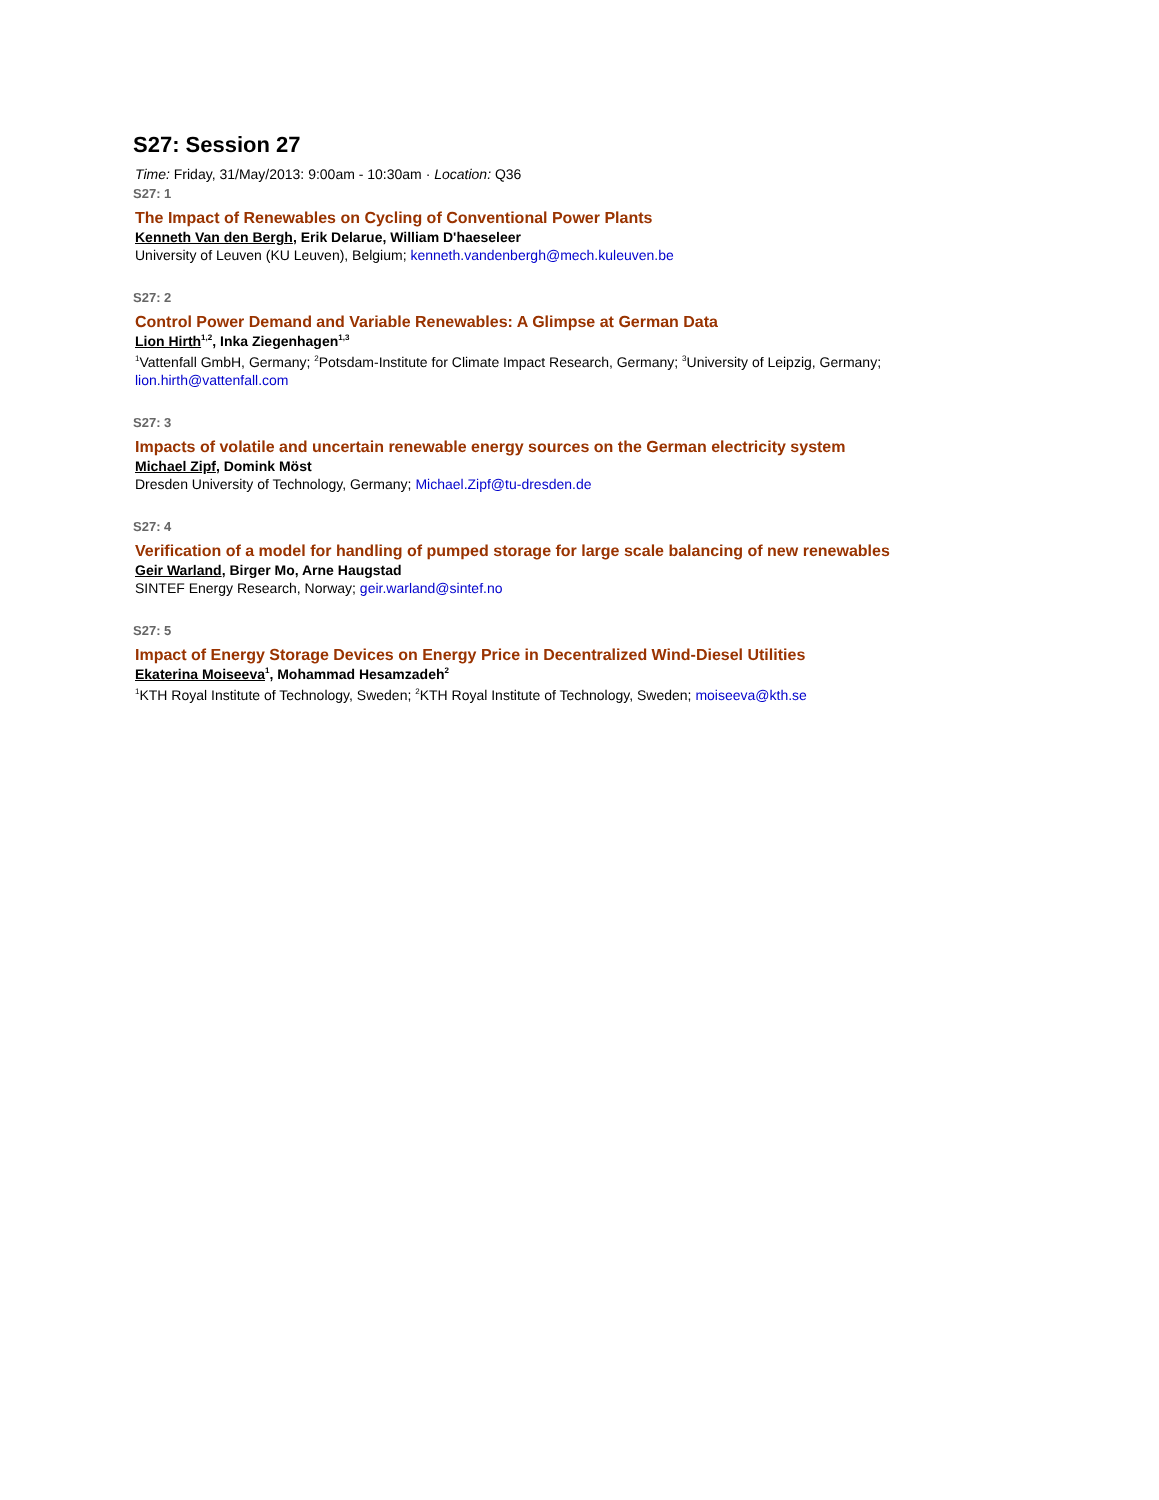S27: Session 27
Time: Friday, 31/May/2013: 9:00am - 10:30am · Location: Q36
S27: 1
The Impact of Renewables on Cycling of Conventional Power Plants
Kenneth Van den Bergh, Erik Delarue, William D'haeseleer
University of Leuven (KU Leuven), Belgium; kenneth.vandenbergh@mech.kuleuven.be
S27: 2
Control Power Demand and Variable Renewables: A Glimpse at German Data
Lion Hirth<sup>1,2</sup>, Inka Ziegenhagen<sup>1,3</sup>
<sup>1</sup> Vattenfall GmbH, Germany; <sup>2</sup>Potsdam-Institute for Climate Impact Research, Germany; <sup>3</sup>University of Leipzig, Germany; lion.hirth@vattenfall.com
S27: 3
Impacts of volatile and uncertain renewable energy sources on the German electricity system
Michael Zipf, Domink Möst
Dresden University of Technology, Germany; Michael.Zipf@tu-dresden.de
S27: 4
Verification of a model for handling of pumped storage for large scale balancing of new renewables
Geir Warland, Birger Mo, Arne Haugstad
SINTEF Energy Research, Norway; geir.warland@sintef.no
S27: 5
Impact of Energy Storage Devices on Energy Price in Decentralized Wind-Diesel Utilities
Ekaterina Moiseeva<sup>1</sup>, Mohammad Hesamzadeh<sup>2</sup>
<sup>1</sup> KTH Royal Institute of Technology, Sweden; <sup>2</sup>KTH Royal Institute of Technology, Sweden; moiseeva@kth.se